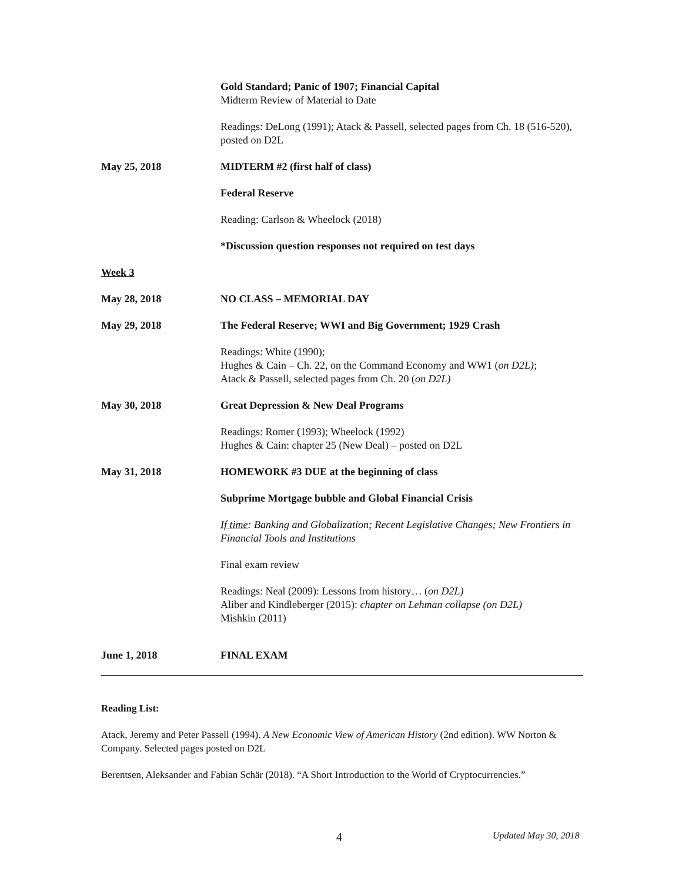Gold Standard; Panic of 1907; Financial Capital
Midterm Review of Material to Date
Readings: DeLong (1991); Atack & Passell, selected pages from Ch. 18 (516-520), posted on D2L
May 25, 2018 MIDTERM #2 (first half of class)
Federal Reserve
Reading: Carlson & Wheelock (2018)
*Discussion question responses not required on test days
Week 3
May 28, 2018 NO CLASS – MEMORIAL DAY
May 29, 2018 The Federal Reserve; WWI and Big Government; 1929 Crash
Readings: White (1990);
Hughes & Cain – Ch. 22, on the Command Economy and WW1 (on D2L);
Atack & Passell, selected pages from Ch. 20 (on D2L)
May 30, 2018 Great Depression & New Deal Programs
Readings: Romer (1993); Wheelock (1992)
Hughes & Cain: chapter 25 (New Deal) – posted on D2L
May 31, 2018 HOMEWORK #3 DUE at the beginning of class
Subprime Mortgage bubble and Global Financial Crisis
If time: Banking and Globalization; Recent Legislative Changes; New Frontiers in Financial Tools and Institutions
Final exam review
Readings: Neal (2009): Lessons from history… (on D2L)
Aliber and Kindleberger (2015): chapter on Lehman collapse (on D2L)
Mishkin (2011)
June 1, 2018 FINAL EXAM
Reading List:
Atack, Jeremy and Peter Passell (1994). A New Economic View of American History (2nd edition). WW Norton & Company. Selected pages posted on D2L
Berentsen, Aleksander and Fabian Schär (2018). “A Short Introduction to the World of Cryptocurrencies.”
4 Updated May 30, 2018